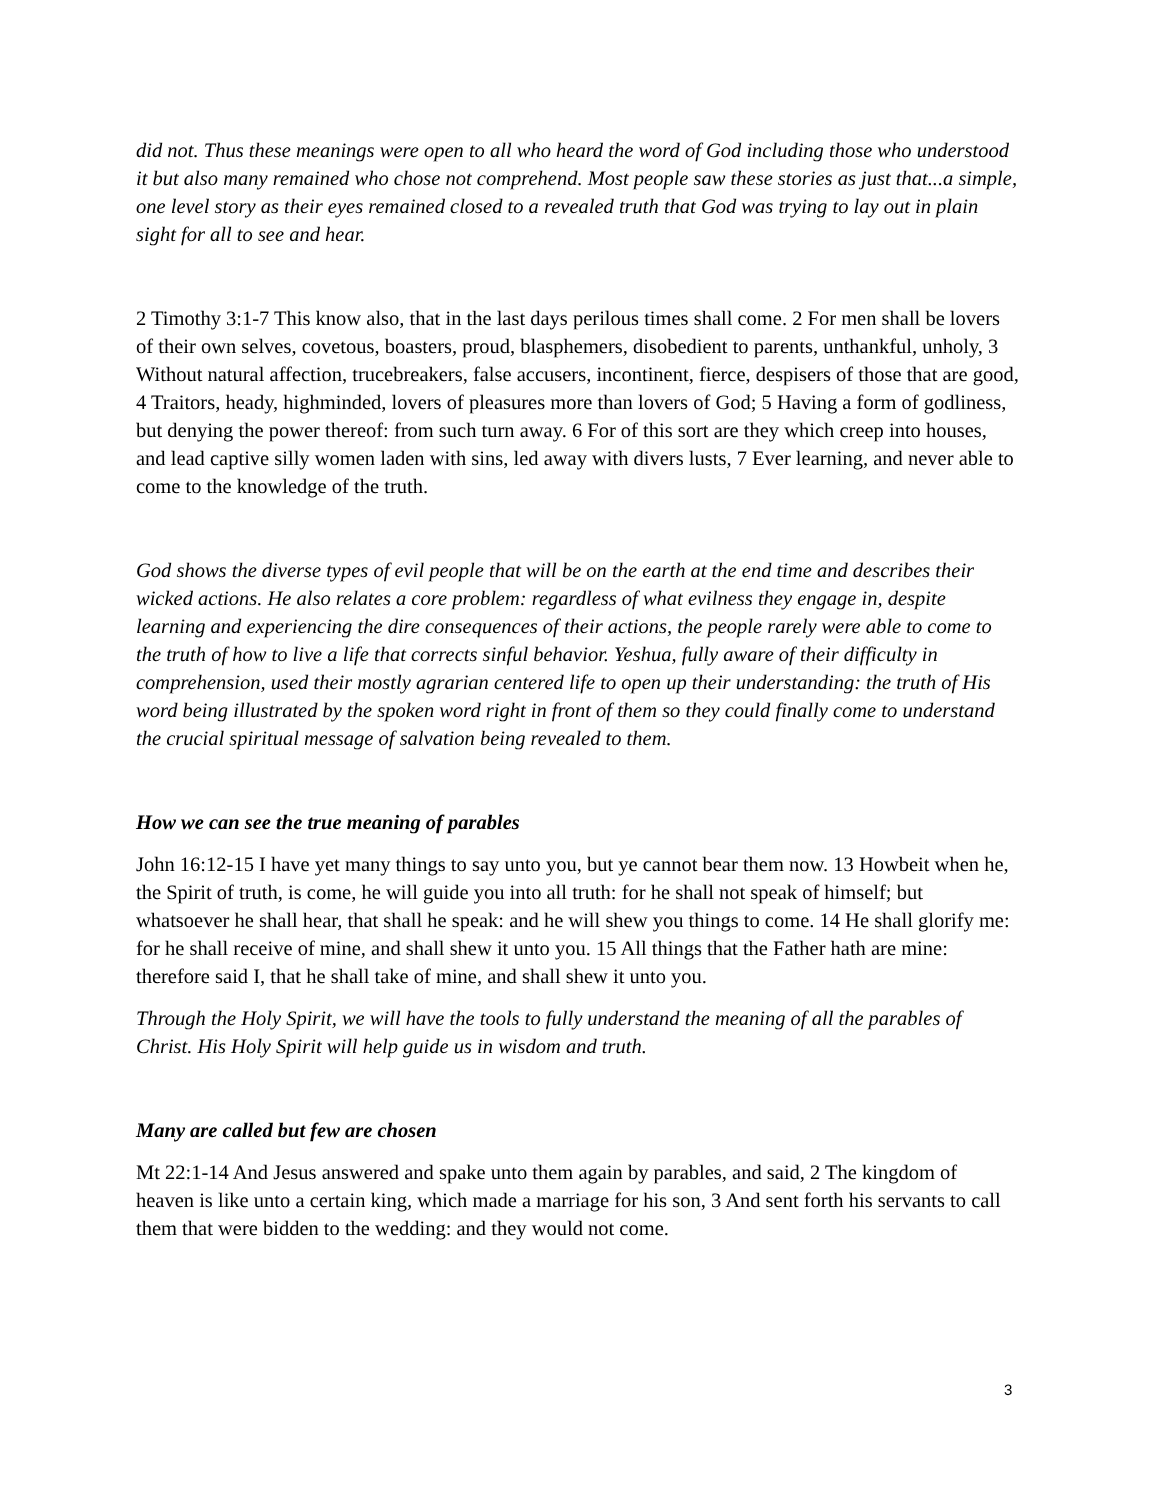did not. Thus these meanings were open to all who heard the word of God including those who understood it but also many remained who chose not comprehend. Most people saw these stories as just that...a simple, one level story as their eyes remained closed to a revealed truth that God was trying to lay out in plain sight for all to see and hear.
2 Timothy 3:1-7 This know also, that in the last days perilous times shall come. 2 For men shall be lovers of their own selves, covetous, boasters, proud, blasphemers, disobedient to parents, unthankful, unholy, 3 Without natural affection, trucebreakers, false accusers, incontinent, fierce, despisers of those that are good, 4 Traitors, heady, highminded, lovers of pleasures more than lovers of God; 5 Having a form of godliness, but denying the power thereof: from such turn away. 6 For of this sort are they which creep into houses, and lead captive silly women laden with sins, led away with divers lusts, 7 Ever learning, and never able to come to the knowledge of the truth.
God shows the diverse types of evil people that will be on the earth at the end time and describes their wicked actions. He also relates a core problem: regardless of what evilness they engage in, despite learning and experiencing the dire consequences of their actions, the people rarely were able to come to the truth of how to live a life that corrects sinful behavior. Yeshua, fully aware of their difficulty in comprehension, used their mostly agrarian centered life to open up their understanding: the truth of His word being illustrated by the spoken word right in front of them so they could finally come to understand the crucial spiritual message of salvation being revealed to them.
How we can see the true meaning of parables
John 16:12-15 I have yet many things to say unto you, but ye cannot bear them now. 13 Howbeit when he, the Spirit of truth, is come, he will guide you into all truth: for he shall not speak of himself; but whatsoever he shall hear, that shall he speak: and he will shew you things to come. 14 He shall glorify me: for he shall receive of mine, and shall shew it unto you. 15 All things that the Father hath are mine: therefore said I, that he shall take of mine, and shall shew it unto you.
Through the Holy Spirit, we will have the tools to fully understand the meaning of all the parables of Christ. His Holy Spirit will help guide us in wisdom and truth.
Many are called but few are chosen
Mt 22:1-14 And Jesus answered and spake unto them again by parables, and said, 2 The kingdom of heaven is like unto a certain king, which made a marriage for his son, 3 And sent forth his servants to call them that were bidden to the wedding: and they would not come.
3